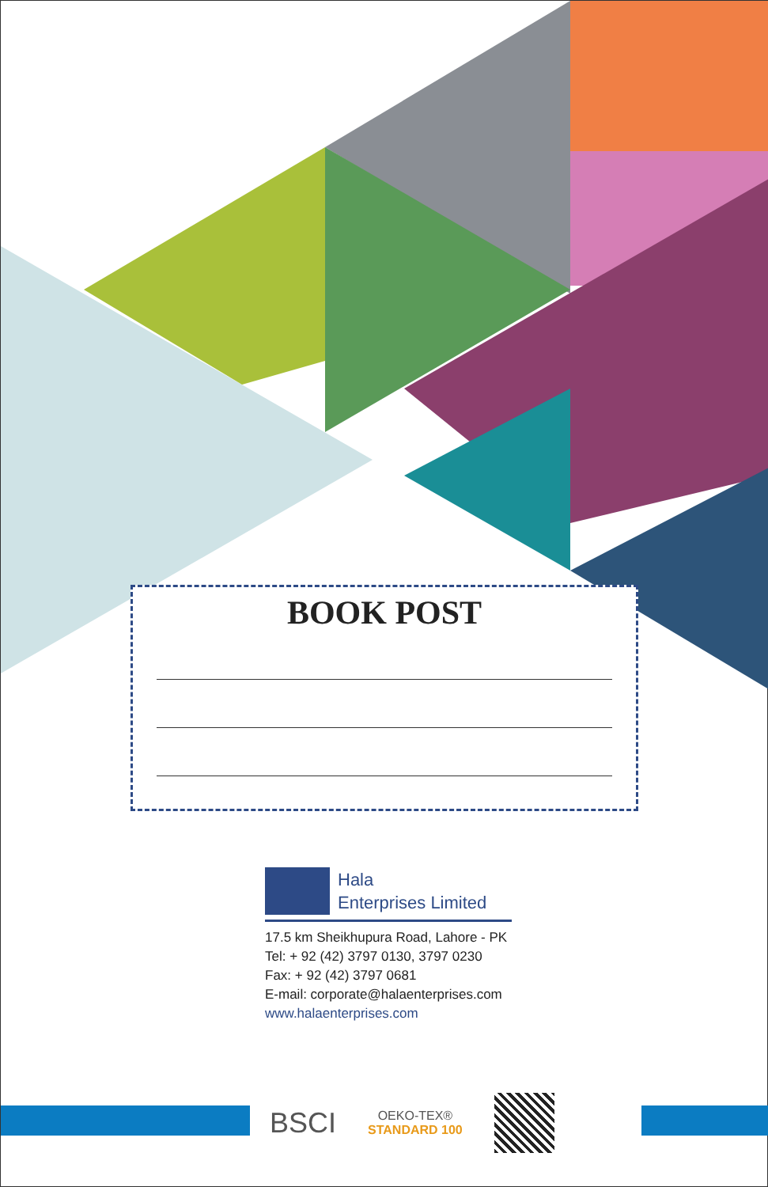BOOK POST
Hala
Enterprises Limited
17.5 km Sheikhupura Road, Lahore - PK
Tel: + 92 (42) 3797 0130, 3797 0230
Fax: + 92 (42) 3797 0681
E-mail: corporate@halaenterprises.com
www.halaenterprises.com
BSCI
OEKO-TEX®
STANDARD 100